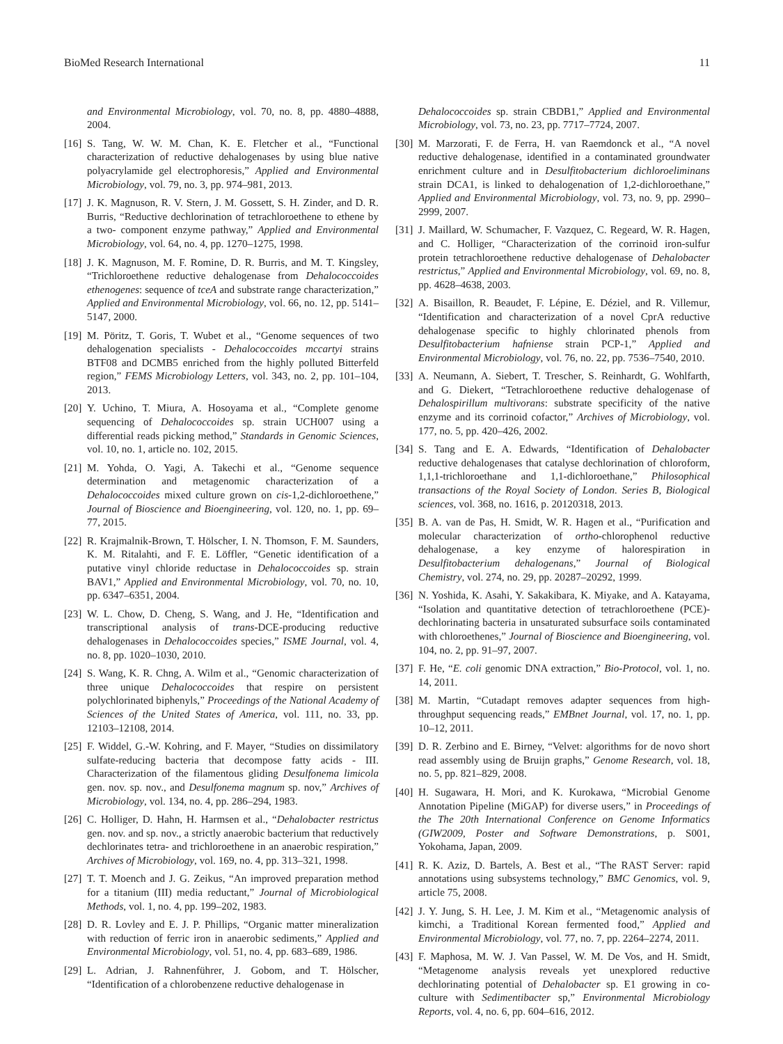BioMed Research International 11
and Environmental Microbiology, vol. 70, no. 8, pp. 4880–4888, 2004.
[16]
S. Tang, W. W. M. Chan, K. E. Fletcher et al., “Functional characterization of reductive dehalogenases by using blue native polyacrylamide gel electrophoresis,” Applied and Environmental Microbiology, vol. 79, no. 3, pp. 974–981, 2013.
[17]
J. K. Magnuson, R. V. Stern, J. M. Gossett, S. H. Zinder, and D. R. Burris, “Reductive dechlorination of tetrachloroethene to ethene by a two- component enzyme pathway,” Applied and Environmental Microbiology, vol. 64, no. 4, pp. 1270–1275, 1998.
[18]
J. K. Magnuson, M. F. Romine, D. R. Burris, and M. T. Kingsley, “Trichloroethene reductive dehalogenase from Dehalococcoides ethenogenes: sequence of tceA and substrate range characterization,” Applied and Environmental Microbiology, vol. 66, no. 12, pp. 5141–5147, 2000.
[19]
M. Pöritz, T. Goris, T. Wubet et al., “Genome sequences of two dehalogenation specialists - Dehalococcoides mccartyi strains BTF08 and DCMB5 enriched from the highly polluted Bitterfeld region,” FEMS Microbiology Letters, vol. 343, no. 2, pp. 101–104, 2013.
[20]
Y. Uchino, T. Miura, A. Hosoyama et al., “Complete genome sequencing of Dehalococcoides sp. strain UCH007 using a differential reads picking method,” Standards in Genomic Sciences, vol. 10, no. 1, article no. 102, 2015.
[21]
M. Yohda, O. Yagi, A. Takechi et al., “Genome sequence determination and metagenomic characterization of a Dehalococcoides mixed culture grown on cis-1,2-dichloroethene,” Journal of Bioscience and Bioengineering, vol. 120, no. 1, pp. 69–77, 2015.
[22]
R. Krajmalnik-Brown, T. Hölscher, I. N. Thomson, F. M. Saunders, K. M. Ritalahti, and F. E. Löffler, “Genetic identification of a putative vinyl chloride reductase in Dehalococcoides sp. strain BAV1,” Applied and Environmental Microbiology, vol. 70, no. 10, pp. 6347–6351, 2004.
[23]
W. L. Chow, D. Cheng, S. Wang, and J. He, “Identification and transcriptional analysis of trans-DCE-producing reductive dehalogenases in Dehalococcoides species,” ISME Journal, vol. 4, no. 8, pp. 1020–1030, 2010.
[24]
S. Wang, K. R. Chng, A. Wilm et al., “Genomic characterization of three unique Dehalococcoides that respire on persistent polychlorinated biphenyls,” Proceedings of the National Academy of Sciences of the United States of America, vol. 111, no. 33, pp. 12103–12108, 2014.
[25]
F. Widdel, G.-W. Kohring, and F. Mayer, “Studies on dissimilatory sulfate-reducing bacteria that decompose fatty acids - III. Characterization of the filamentous gliding Desulfonema limicola gen. nov. sp. nov., and Desulfonema magnum sp. nov,” Archives of Microbiology, vol. 134, no. 4, pp. 286–294, 1983.
[26]
C. Holliger, D. Hahn, H. Harmsen et al., “Dehalobacter restrictus gen. nov. and sp. nov., a strictly anaerobic bacterium that reductively dechlorinates tetra- and trichloroethene in an anaerobic respiration,” Archives of Microbiology, vol. 169, no. 4, pp. 313–321, 1998.
[27]
T. T. Moench and J. G. Zeikus, “An improved preparation method for a titanium (III) media reductant,” Journal of Microbiological Methods, vol. 1, no. 4, pp. 199–202, 1983.
[28]
D. R. Lovley and E. J. P. Phillips, “Organic matter mineralization with reduction of ferric iron in anaerobic sediments,” Applied and Environmental Microbiology, vol. 51, no. 4, pp. 683–689, 1986.
[29]
L. Adrian, J. Rahnenführer, J. Gobom, and T. Hölscher, “Identification of a chlorobenzene reductive dehalogenase in
Dehalococcoides sp. strain CBDB1,” Applied and Environmental Microbiology, vol. 73, no. 23, pp. 7717–7724, 2007.
[30]
M. Marzorati, F. de Ferra, H. van Raemdonck et al., “A novel reductive dehalogenase, identified in a contaminated groundwater enrichment culture and in Desulfitobacterium dichloroeliminans strain DCA1, is linked to dehalogenation of 1,2-dichloroethane,” Applied and Environmental Microbiology, vol. 73, no. 9, pp. 2990–2999, 2007.
[31]
J. Maillard, W. Schumacher, F. Vazquez, C. Regeard, W. R. Hagen, and C. Holliger, “Characterization of the corrinoid iron-sulfur protein tetrachloroethene reductive dehalogenase of Dehalobacter restrictus,” Applied and Environmental Microbiology, vol. 69, no. 8, pp. 4628–4638, 2003.
[32]
A. Bisaillon, R. Beaudet, F. Lépine, E. Déziel, and R. Villemur, “Identification and characterization of a novel CprA reductive dehalogenase specific to highly chlorinated phenols from Desulfitobacterium hafniense strain PCP-1,” Applied and Environmental Microbiology, vol. 76, no. 22, pp. 7536–7540, 2010.
[33]
A. Neumann, A. Siebert, T. Trescher, S. Reinhardt, G. Wohlfarth, and G. Diekert, “Tetrachloroethene reductive dehalogenase of Dehalospirillum multivorans: substrate specificity of the native enzyme and its corrinoid cofactor,” Archives of Microbiology, vol. 177, no. 5, pp. 420–426, 2002.
[34]
S. Tang and E. A. Edwards, “Identification of Dehalobacter reductive dehalogenases that catalyse dechlorination of chloroform, 1,1,1-trichloroethane and 1,1-dichloroethane,” Philosophical transactions of the Royal Society of London. Series B, Biological sciences, vol. 368, no. 1616, p. 20120318, 2013.
[35]
B. A. van de Pas, H. Smidt, W. R. Hagen et al., “Purification and molecular characterization of ortho-chlorophenol reductive dehalogenase, a key enzyme of halorespiration in Desulfitobacterium dehalogenans,” Journal of Biological Chemistry, vol. 274, no. 29, pp. 20287–20292, 1999.
[36]
N. Yoshida, K. Asahi, Y. Sakakibara, K. Miyake, and A. Katayama, “Isolation and quantitative detection of tetrachloroethene (PCE)-dechlorinating bacteria in unsaturated subsurface soils contaminated with chloroethenes,” Journal of Bioscience and Bioengineering, vol. 104, no. 2, pp. 91–97, 2007.
[37]
F. He, “E. coli genomic DNA extraction,” Bio-Protocol, vol. 1, no. 14, 2011.
[38]
M. Martin, “Cutadapt removes adapter sequences from high-throughput sequencing reads,” EMBnet Journal, vol. 17, no. 1, pp. 10–12, 2011.
[39]
D. R. Zerbino and E. Birney, “Velvet: algorithms for de novo short read assembly using de Bruijn graphs,” Genome Research, vol. 18, no. 5, pp. 821–829, 2008.
[40]
H. Sugawara, H. Mori, and K. Kurokawa, “Microbial Genome Annotation Pipeline (MiGAP) for diverse users,” in Proceedings of the The 20th International Conference on Genome Informatics (GIW2009, Poster and Software Demonstrations, p. S001, Yokohama, Japan, 2009.
[41]
R. K. Aziz, D. Bartels, A. Best et al., “The RAST Server: rapid annotations using subsystems technology,” BMC Genomics, vol. 9, article 75, 2008.
[42]
J. Y. Jung, S. H. Lee, J. M. Kim et al., “Metagenomic analysis of kimchi, a Traditional Korean fermented food,” Applied and Environmental Microbiology, vol. 77, no. 7, pp. 2264–2274, 2011.
[43]
F. Maphosa, M. W. J. Van Passel, W. M. De Vos, and H. Smidt, “Metagenome analysis reveals yet unexplored reductive dechlorinating potential of Dehalobacter sp. E1 growing in co-culture with Sedimentibacter sp,” Environmental Microbiology Reports, vol. 4, no. 6, pp. 604–616, 2012.